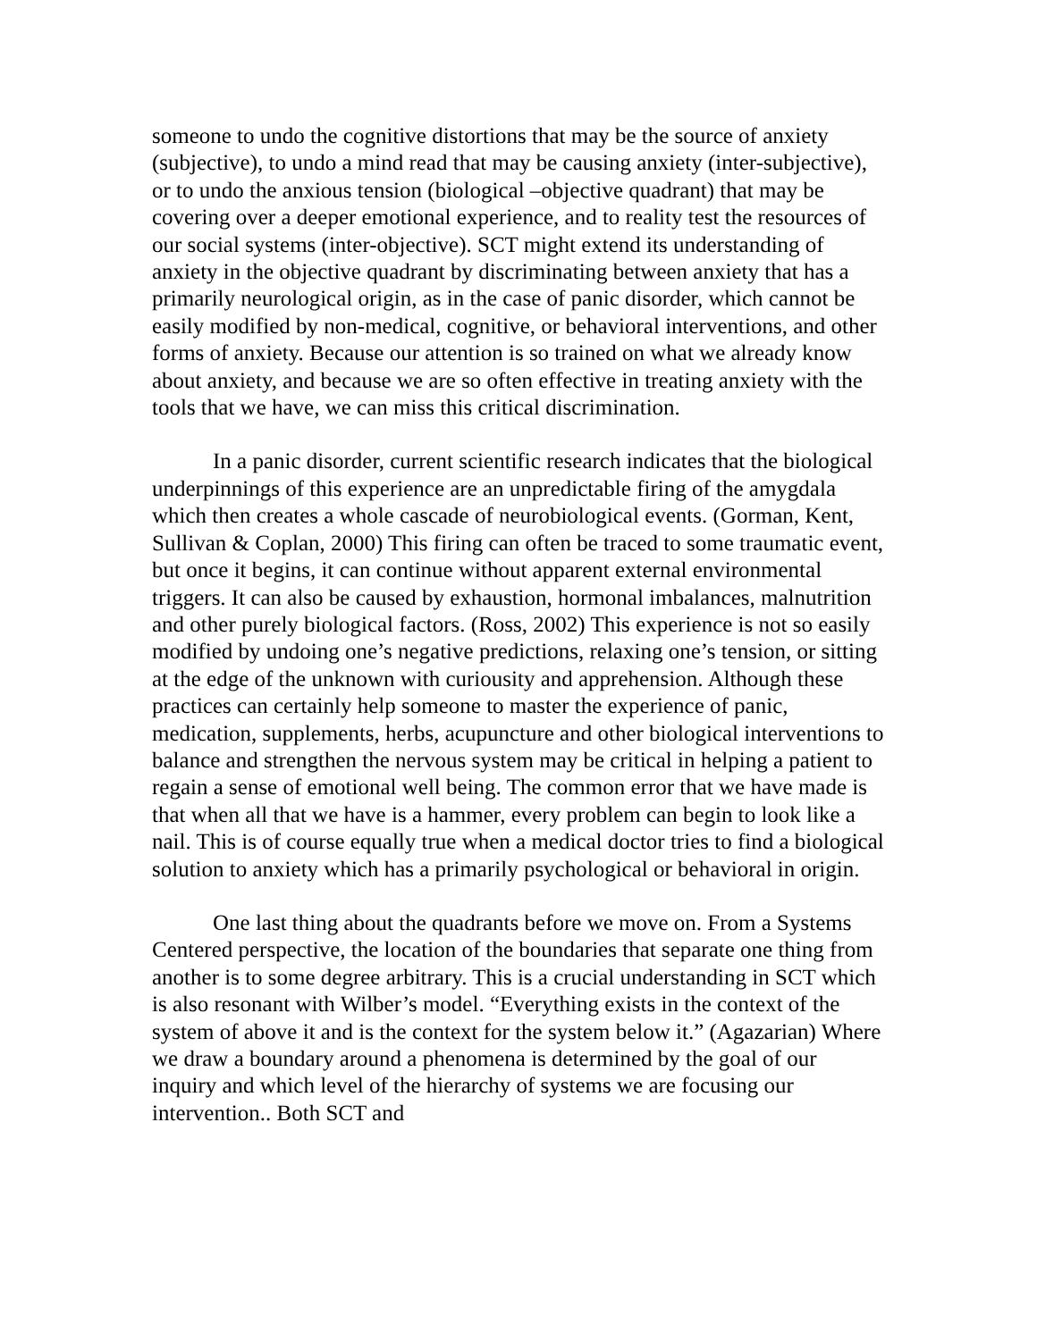someone to undo the cognitive distortions that may be the source of anxiety (subjective), to undo a mind read that may be causing anxiety (inter-subjective), or to undo the anxious tension (biological –objective quadrant) that may be covering over a deeper emotional experience, and to reality test the resources of our social systems (inter-objective). SCT might extend its understanding of anxiety in the objective quadrant by discriminating between anxiety that has a primarily neurological origin, as in the case of panic disorder, which cannot be easily modified by non-medical, cognitive, or behavioral interventions, and other forms of anxiety. Because our attention is so trained on what we already know about anxiety, and because we are so often effective in treating anxiety with the tools that we have, we can miss this critical discrimination.
In a panic disorder, current scientific research indicates that the biological underpinnings of this experience are an unpredictable firing of the amygdala which then creates a whole cascade of neurobiological events. (Gorman, Kent, Sullivan & Coplan, 2000) This firing can often be traced to some traumatic event, but once it begins, it can continue without apparent external environmental triggers. It can also be caused by exhaustion, hormonal imbalances, malnutrition and other purely biological factors. (Ross, 2002) This experience is not so easily modified by undoing one’s negative predictions, relaxing one’s tension, or sitting at the edge of the unknown with curiousity and apprehension. Although these practices can certainly help someone to master the experience of panic, medication, supplements, herbs, acupuncture and other biological interventions to balance and strengthen the nervous system may be critical in helping a patient to regain a sense of emotional well being. The common error that we have made is that when all that we have is a hammer, every problem can begin to look like a nail. This is of course equally true when a medical doctor tries to find a biological solution to anxiety which has a primarily psychological or behavioral in origin.
One last thing about the quadrants before we move on. From a Systems Centered perspective, the location of the boundaries that separate one thing from another is to some degree arbitrary. This is a crucial understanding in SCT which is also resonant with Wilber’s model. “Everything exists in the context of the system of above it and is the context for the system below it.” (Agazarian) Where we draw a boundary around a phenomena is determined by the goal of our inquiry and which level of the hierarchy of systems we are focusing our intervention.. Both SCT and